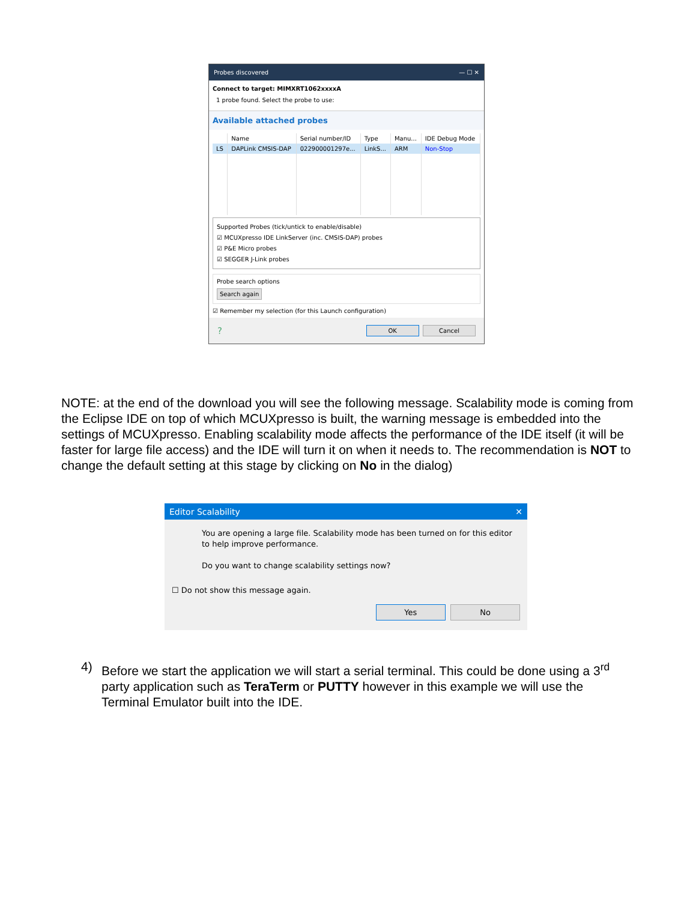Probes discovered — ☐ ✕
Connect to target: MIMXRT1062xxxxA
1 probe found. Select the probe to use:
Available attached probes
| | Name | Serial number/ID | Type | Manu... | IDE Debug Mode |
| --- | --- | --- | --- | --- | --- |
| LS | DAPLink CMSIS-DAP | 022900001297e... | LinkS... | ARM | Non-Stop |
Supported Probes (tick/untick to enable/disable)
☑ MCUXpresso IDE LinkServer (inc. CMSIS-DAP) probes
☑ P&E Micro probes
☑ SEGGER J-Link probes
Probe search options
Search again
☑ Remember my selection (for this Launch configuration)
? OK Cancel
NOTE: at the end of the download you will see the following message. Scalability mode is coming from the Eclipse IDE on top of which MCUXpresso is built, the warning message is embedded into the settings of MCUXpresso. Enabling scalability mode affects the performance of the IDE itself (it will be faster for large file access) and the IDE will turn it on when it needs to. The recommendation is NOT to change the default setting at this stage by clicking on No in the dialog)
Editor Scalability ✕
You are opening a large file. Scalability mode has been turned on for this editor to help improve performance.
Do you want to change scalability settings now?
☐ Do not show this message again.
Yes No
4) Before we start the application we will start a serial terminal. This could be done using a 3<sup>rd</sup> party application such as TeraTerm or PUTTY however in this example we will use the Terminal Emulator built into the IDE.